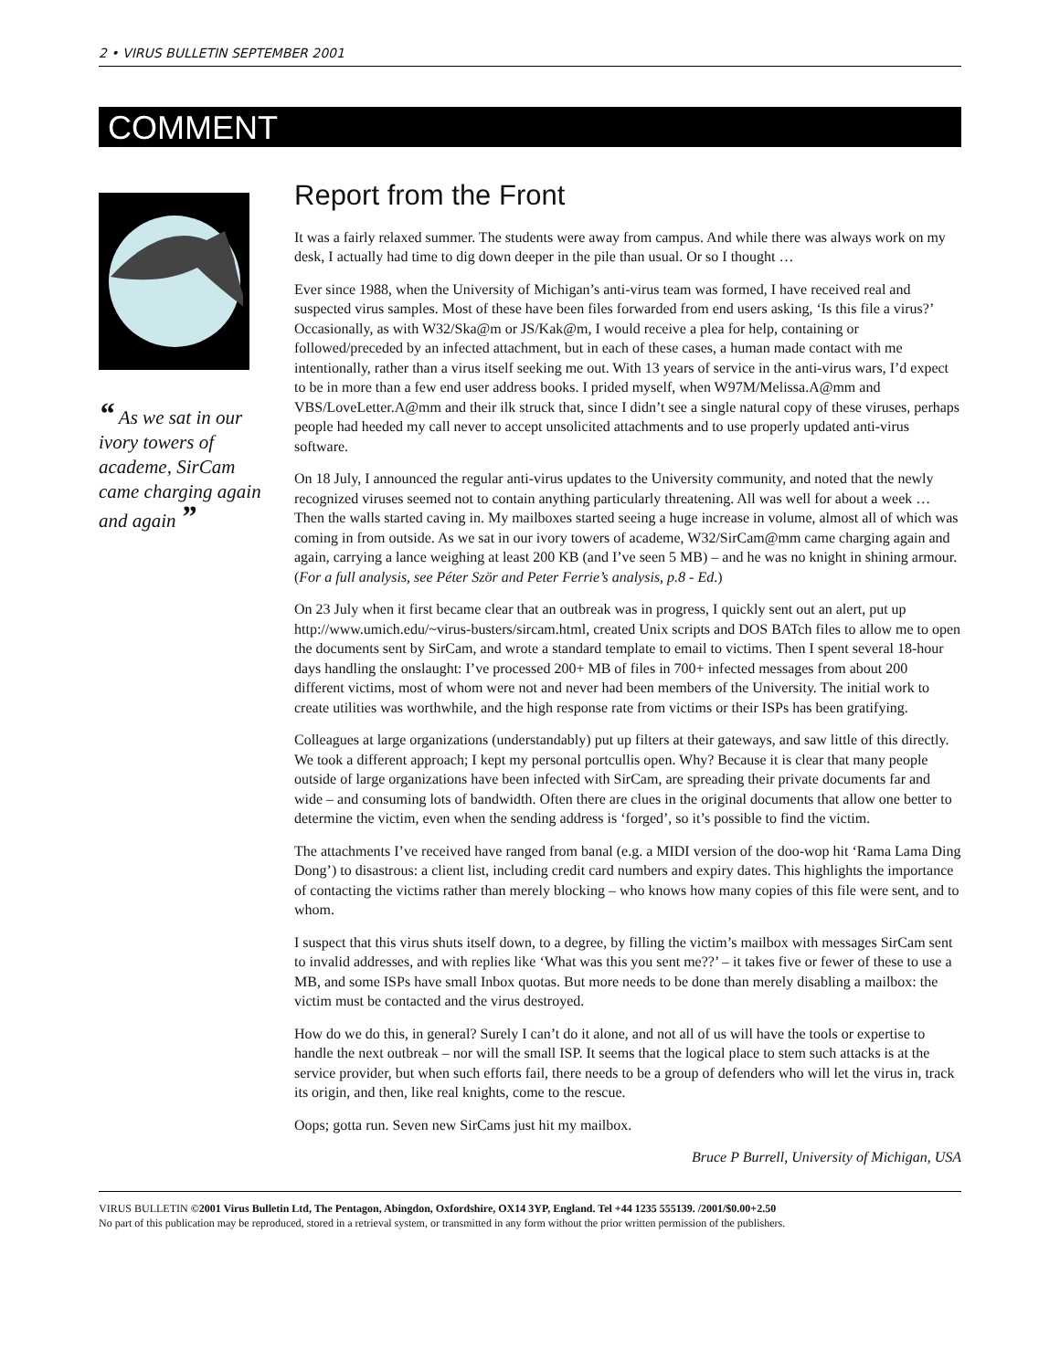2 • VIRUS BULLETIN SEPTEMBER 2001
COMMENT
“ As we sat in our ivory towers of academe, SirCam came charging again and again ”
Report from the Front
It was a fairly relaxed summer. The students were away from campus. And while there was always work on my desk, I actually had time to dig down deeper in the pile than usual. Or so I thought …
Ever since 1988, when the University of Michigan’s anti-virus team was formed, I have received real and suspected virus samples. Most of these have been files forwarded from end users asking, ‘Is this file a virus?’ Occasionally, as with W32/Ska@m or JS/Kak@m, I would receive a plea for help, containing or followed/preceded by an infected attachment, but in each of these cases, a human made contact with me intentionally, rather than a virus itself seeking me out. With 13 years of service in the anti-virus wars, I’d expect to be in more than a few end user address books. I prided myself, when W97M/Melissa.A@mm and VBS/LoveLetter.A@mm and their ilk struck that, since I didn’t see a single natural copy of these viruses, perhaps people had heeded my call never to accept unsolicited attachments and to use properly updated anti-virus software.
On 18 July, I announced the regular anti-virus updates to the University community, and noted that the newly recognized viruses seemed not to contain anything particularly threatening. All was well for about a week … Then the walls started caving in. My mailboxes started seeing a huge increase in volume, almost all of which was coming in from outside. As we sat in our ivory towers of academe, W32/SirCam@mm came charging again and again, carrying a lance weighing at least 200 KB (and I’ve seen 5 MB) – and he was no knight in shining armour. (For a full analysis, see Péter Ször and Peter Ferrie’s analysis, p.8 - Ed.)
On 23 July when it first became clear that an outbreak was in progress, I quickly sent out an alert, put up http://www.umich.edu/~virus-busters/sircam.html, created Unix scripts and DOS BATch files to allow me to open the documents sent by SirCam, and wrote a standard template to email to victims. Then I spent several 18-hour days handling the onslaught: I’ve processed 200+ MB of files in 700+ infected messages from about 200 different victims, most of whom were not and never had been members of the University. The initial work to create utilities was worthwhile, and the high response rate from victims or their ISPs has been gratifying.
Colleagues at large organizations (understandably) put up filters at their gateways, and saw little of this directly. We took a different approach; I kept my personal portcullis open. Why? Because it is clear that many people outside of large organizations have been infected with SirCam, are spread­ing their private documents far and wide – and consuming lots of bandwidth. Often there are clues in the original documents that allow one better to determine the victim, even when the sending address is ‘forged’, so it’s possible to find the victim.
The attachments I’ve received have ranged from banal (e.g. a MIDI version of the doo-wop hit ‘Rama Lama Ding Dong’) to disastrous: a client list, including credit card numbers and expiry dates. This highlights the importance of contacting the victims rather than merely blocking – who knows how many copies of this file were sent, and to whom.
I suspect that this virus shuts itself down, to a degree, by filling the victim’s mailbox with messages SirCam sent to invalid addresses, and with replies like ‘What was this you sent me??’ – it takes five or fewer of these to use a MB, and some ISPs have small Inbox quotas. But more needs to be done than merely disabling a mailbox: the victim must be contacted and the virus destroyed.
How do we do this, in general? Surely I can’t do it alone, and not all of us will have the tools or expertise to handle the next outbreak – nor will the small ISP. It seems that the logical place to stem such attacks is at the service provider, but when such efforts fail, there needs to be a group of defenders who will let the virus in, track its origin, and then, like real knights, come to the rescue.
Oops; gotta run. Seven new SirCams just hit my mailbox.
Bruce P Burrell, University of Michigan, USA
VIRUS BULLETIN ©2001 Virus Bulletin Ltd, The Pentagon, Abingdon, Oxfordshire, OX14 3YP, England. Tel +44 1235 555139. /2001/$0.00+2.50
No part of this publication may be reproduced, stored in a retrieval system, or transmitted in any form without the prior written permission of the publishers.